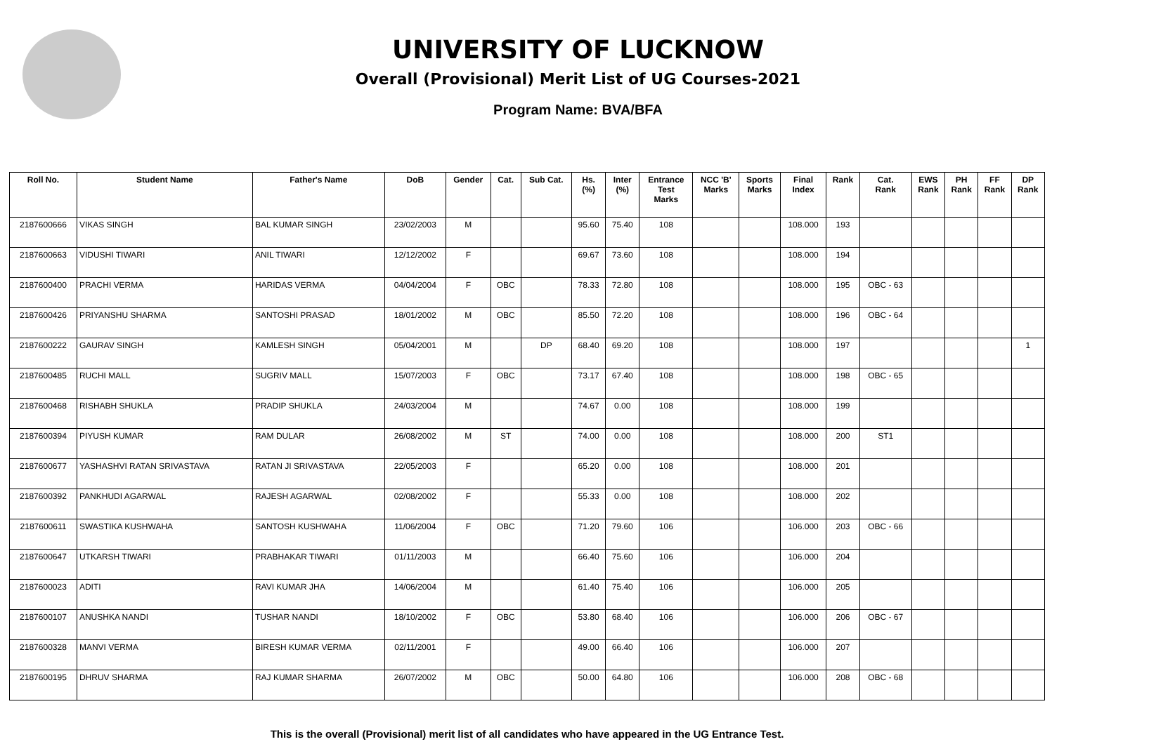UNIVERSITY OF LUCKNOW
Overall (Provisional) Merit List of UG Courses-2021
Program Name: BVA/BFA
| Roll No. | Student Name | Father's Name | DoB | Gender | Cat. | Sub Cat. | Hs. (%) | Inter (%) | Entrance Test Marks | NCC 'B' Marks | Sports Marks | Final Index | Rank | Cat. Rank | EWS Rank | PH Rank | FF Rank | DP Rank |
| --- | --- | --- | --- | --- | --- | --- | --- | --- | --- | --- | --- | --- | --- | --- | --- | --- | --- | --- |
| 2187600666 | VIKAS SINGH | BAL KUMAR SINGH | 23/02/2003 | M | | | 95.60 | 75.40 | 108 | | | 108.000 | 193 | | | | | |
| 2187600663 | VIDUSHI TIWARI | ANIL TIWARI | 12/12/2002 | F | | | 69.67 | 73.60 | 108 | | | 108.000 | 194 | | | | | |
| 2187600400 | PRACHI VERMA | HARIDAS VERMA | 04/04/2004 | F | OBC | | 78.33 | 72.80 | 108 | | | 108.000 | 195 | OBC - 63 | | | | |
| 2187600426 | PRIYANSHU SHARMA | SANTOSHI PRASAD | 18/01/2002 | M | OBC | | 85.50 | 72.20 | 108 | | | 108.000 | 196 | OBC - 64 | | | | |
| 2187600222 | GAURAV SINGH | KAMLESH SINGH | 05/04/2001 | M | | DP | 68.40 | 69.20 | 108 | | | 108.000 | 197 | | | | | 1 |
| 2187600485 | RUCHI MALL | SUGRIV MALL | 15/07/2003 | F | OBC | | 73.17 | 67.40 | 108 | | | 108.000 | 198 | OBC - 65 | | | | |
| 2187600468 | RISHABH SHUKLA | PRADIP SHUKLA | 24/03/2004 | M | | | 74.67 | 0.00 | 108 | | | 108.000 | 199 | | | | | |
| 2187600394 | PIYUSH KUMAR | RAM DULAR | 26/08/2002 | M | ST | | 74.00 | 0.00 | 108 | | | 108.000 | 200 | ST1 | | | | |
| 2187600677 | YASHASHVI RATAN SRIVASTAVA | RATAN JI SRIVASTAVA | 22/05/2003 | F | | | 65.20 | 0.00 | 108 | | | 108.000 | 201 | | | | | |
| 2187600392 | PANKHUDI AGARWAL | RAJESH AGARWAL | 02/08/2002 | F | | | 55.33 | 0.00 | 108 | | | 108.000 | 202 | | | | | |
| 2187600611 | SWASTIKA KUSHWAHA | SANTOSH KUSHWAHA | 11/06/2004 | F | OBC | | 71.20 | 79.60 | 106 | | | 106.000 | 203 | OBC - 66 | | | | |
| 2187600647 | UTKARSH TIWARI | PRABHAKAR TIWARI | 01/11/2003 | M | | | 66.40 | 75.60 | 106 | | | 106.000 | 204 | | | | | |
| 2187600023 | ADITI | RAVI KUMAR JHA | 14/06/2004 | M | | | 61.40 | 75.40 | 106 | | | 106.000 | 205 | | | | | |
| 2187600107 | ANUSHKA NANDI | TUSHAR NANDI | 18/10/2002 | F | OBC | | 53.80 | 68.40 | 106 | | | 106.000 | 206 | OBC - 67 | | | | |
| 2187600328 | MANVI VERMA | BIRESH KUMAR VERMA | 02/11/2001 | F | | | 49.00 | 66.40 | 106 | | | 106.000 | 207 | | | | | |
| 2187600195 | DHRUV SHARMA | RAJ KUMAR SHARMA | 26/07/2002 | M | OBC | | 50.00 | 64.80 | 106 | | | 106.000 | 208 | OBC - 68 | | | | |
This is the overall (Provisional) merit list of all candidates who have appeared in the UG Entrance Test.